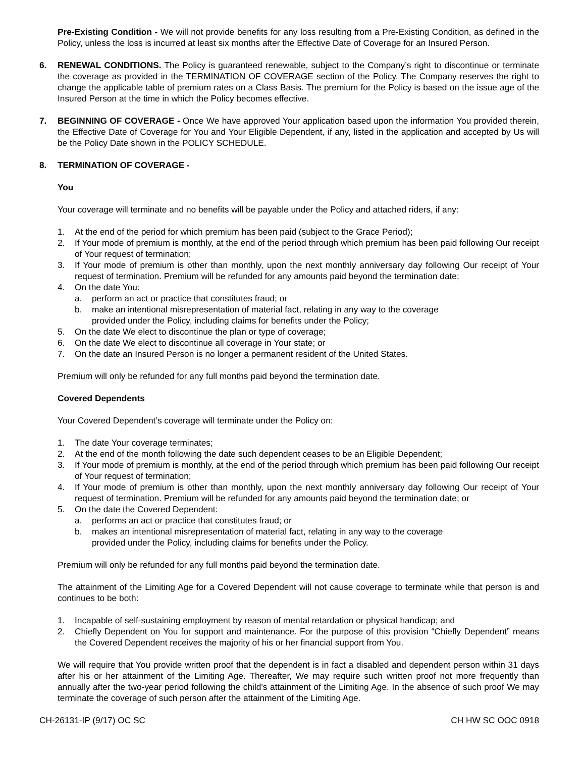Pre-Existing Condition - We will not provide benefits for any loss resulting from a Pre-Existing Condition, as defined in the Policy, unless the loss is incurred at least six months after the Effective Date of Coverage for an Insured Person.
6. RENEWAL CONDITIONS. The Policy is guaranteed renewable, subject to the Company’s right to discontinue or terminate the coverage as provided in the TERMINATION OF COVERAGE section of the Policy. The Company reserves the right to change the applicable table of premium rates on a Class Basis. The premium for the Policy is based on the issue age of the Insured Person at the time in which the Policy becomes effective.
7. BEGINNING OF COVERAGE - Once We have approved Your application based upon the information You provided therein, the Effective Date of Coverage for You and Your Eligible Dependent, if any, listed in the application and accepted by Us will be the Policy Date shown in the POLICY SCHEDULE.
8. TERMINATION OF COVERAGE -
You
Your coverage will terminate and no benefits will be payable under the Policy and attached riders, if any:
1. At the end of the period for which premium has been paid (subject to the Grace Period);
2. If Your mode of premium is monthly, at the end of the period through which premium has been paid following Our receipt of Your request of termination;
3. If Your mode of premium is other than monthly, upon the next monthly anniversary day following Our receipt of Your request of termination. Premium will be refunded for any amounts paid beyond the termination date;
4. On the date You:
a. perform an act or practice that constitutes fraud; or
b. make an intentional misrepresentation of material fact, relating in any way to the coverage
provided under the Policy, including claims for benefits under the Policy;
5. On the date We elect to discontinue the plan or type of coverage;
6. On the date We elect to discontinue all coverage in Your state; or
7. On the date an Insured Person is no longer a permanent resident of the United States.
Premium will only be refunded for any full months paid beyond the termination date.
Covered Dependents
Your Covered Dependent’s coverage will terminate under the Policy on:
1. The date Your coverage terminates;
2. At the end of the month following the date such dependent ceases to be an Eligible Dependent;
3. If Your mode of premium is monthly, at the end of the period through which premium has been paid following Our receipt of Your request of termination;
4. If Your mode of premium is other than monthly, upon the next monthly anniversary day following Our receipt of Your request of termination. Premium will be refunded for any amounts paid beyond the termination date; or
5. On the date the Covered Dependent:
a. performs an act or practice that constitutes fraud; or
b. makes an intentional misrepresentation of material fact, relating in any way to the coverage
provided under the Policy, including claims for benefits under the Policy.
Premium will only be refunded for any full months paid beyond the termination date.
The attainment of the Limiting Age for a Covered Dependent will not cause coverage to terminate while that person is and continues to be both:
1. Incapable of self-sustaining employment by reason of mental retardation or physical handicap; and
2. Chiefly Dependent on You for support and maintenance. For the purpose of this provision “Chiefly Dependent” means the Covered Dependent receives the majority of his or her financial support from You.
We will require that You provide written proof that the dependent is in fact a disabled and dependent person within 31 days after his or her attainment of the Limiting Age. Thereafter, We may require such written proof not more frequently than annually after the two-year period following the child’s attainment of the Limiting Age. In the absence of such proof We may terminate the coverage of such person after the attainment of the Limiting Age.
CH-26131-IP (9/17) OC SC CH HW SC OOC 0918